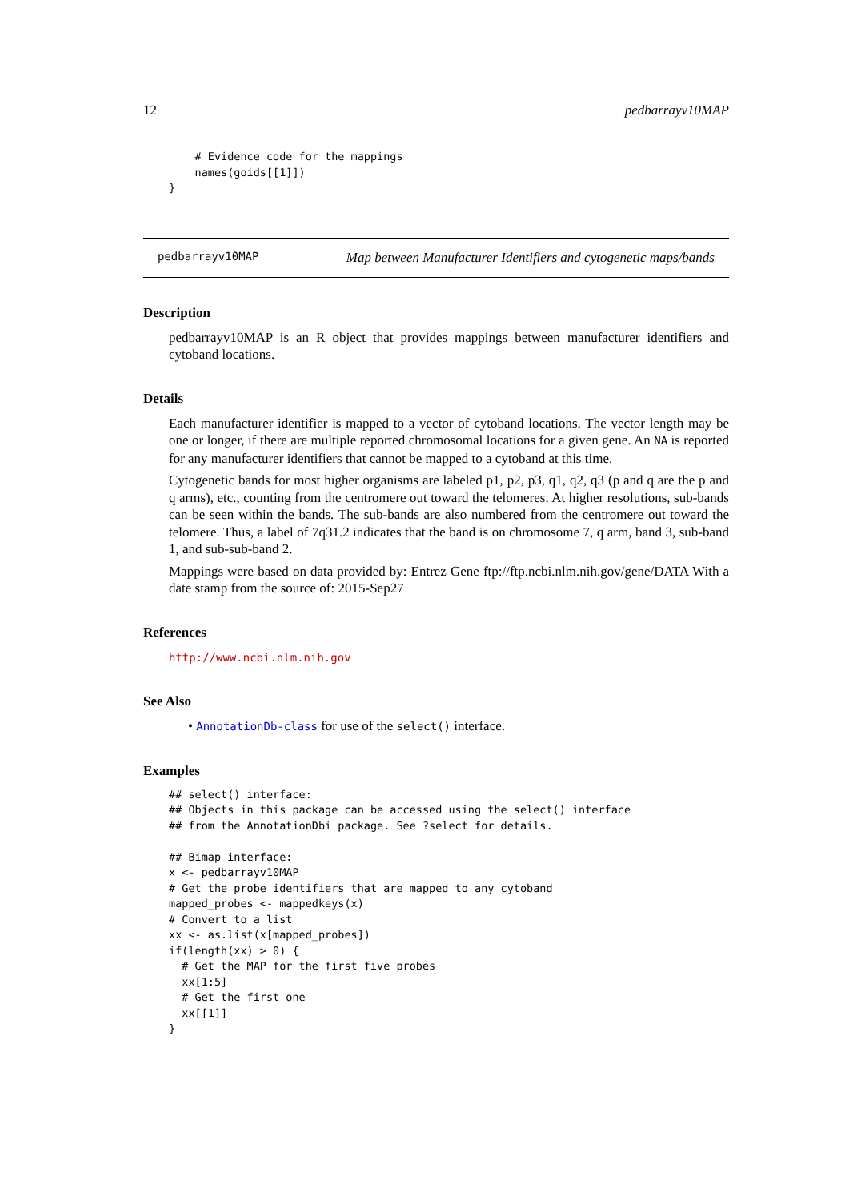12 pedbarrayv10MAP
    # Evidence code for the mappings
    names(goids[[1]])
}
pedbarrayv10MAP Map between Manufacturer Identifiers and cytogenetic maps/bands
Description
pedbarrayv10MAP is an R object that provides mappings between manufacturer identifiers and cytoband locations.
Details
Each manufacturer identifier is mapped to a vector of cytoband locations. The vector length may be one or longer, if there are multiple reported chromosomal locations for a given gene. An NA is reported for any manufacturer identifiers that cannot be mapped to a cytoband at this time.
Cytogenetic bands for most higher organisms are labeled p1, p2, p3, q1, q2, q3 (p and q are the p and q arms), etc., counting from the centromere out toward the telomeres. At higher resolutions, sub-bands can be seen within the bands. The sub-bands are also numbered from the centromere out toward the telomere. Thus, a label of 7q31.2 indicates that the band is on chromosome 7, q arm, band 3, sub-band 1, and sub-sub-band 2.
Mappings were based on data provided by: Entrez Gene ftp://ftp.ncbi.nlm.nih.gov/gene/DATA With a date stamp from the source of: 2015-Sep27
References
http://www.ncbi.nlm.nih.gov
See Also
• AnnotationDb-class for use of the select() interface.
Examples
## select() interface:
## Objects in this package can be accessed using the select() interface
## from the AnnotationDbi package. See ?select for details.

## Bimap interface:
x <- pedbarrayv10MAP
# Get the probe identifiers that are mapped to any cytoband
mapped_probes <- mappedkeys(x)
# Convert to a list
xx <- as.list(x[mapped_probes])
if(length(xx) > 0) {
  # Get the MAP for the first five probes
  xx[1:5]
  # Get the first one
  xx[[1]]
}